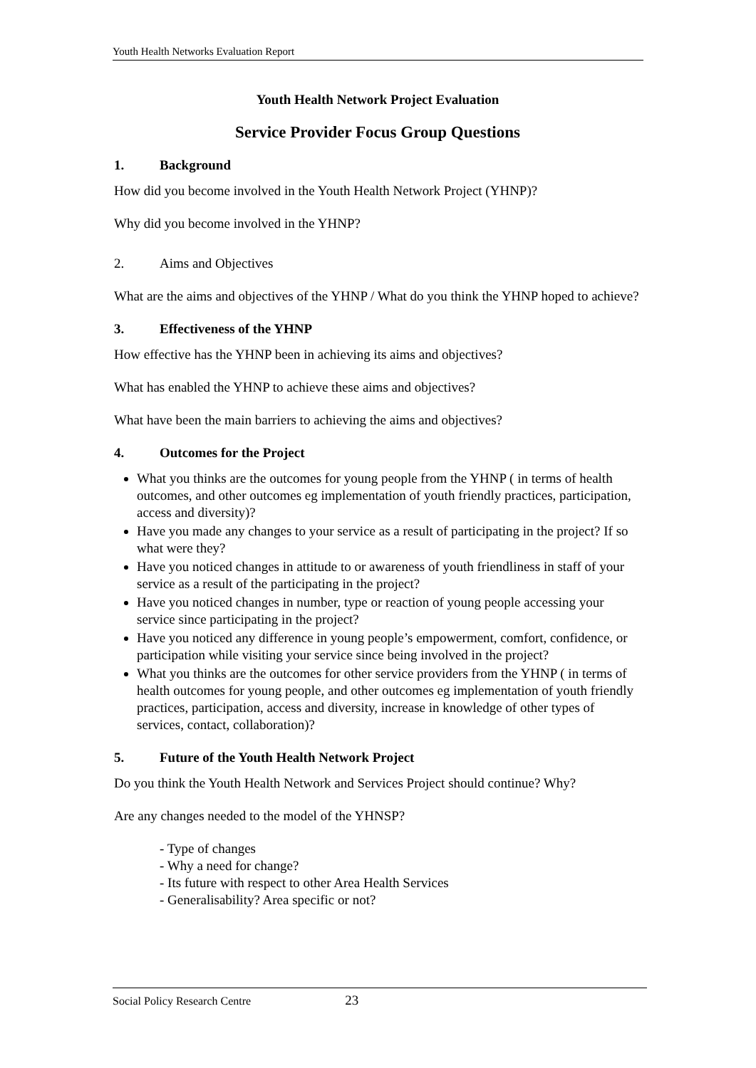Youth Health Networks Evaluation Report
Youth Health Network Project Evaluation
Service Provider Focus Group Questions
1. Background
How did you become involved in the Youth Health Network Project (YHNP)?
Why did you become involved in the YHNP?
2. Aims and Objectives
What are the aims and objectives of the YHNP / What do you think the YHNP hoped to achieve?
3. Effectiveness of the YHNP
How effective has the YHNP been in achieving its aims and objectives?
What has enabled the YHNP to achieve these aims and objectives?
What have been the main barriers to achieving the aims and objectives?
4. Outcomes for the Project
What you thinks are the outcomes for young people from the YHNP ( in terms of health outcomes, and other outcomes eg implementation of youth friendly practices, participation, access and diversity)?
Have you made any changes to your service as a result of participating in the project? If so what were they?
Have you noticed changes in attitude to or awareness of youth friendliness in staff of your service as a result of the participating in the project?
Have you noticed changes in number, type or reaction of young people accessing your service since participating in the project?
Have you noticed any difference in young people’s empowerment, comfort, confidence, or participation while visiting your service since being involved in the project?
What you thinks are the outcomes for other service providers from the YHNP ( in terms of health outcomes for young people, and other outcomes eg implementation of youth friendly practices, participation, access and diversity, increase in knowledge of other types of services, contact, collaboration)?
5. Future of the Youth Health Network Project
Do you think the Youth Health Network and Services Project should continue? Why?
Are any changes needed to the model of the YHNSP?
- Type of changes
- Why a need for change?
- Its future with respect to other Area Health Services
- Generalisability? Area specific or not?
Social Policy Research Centre 23